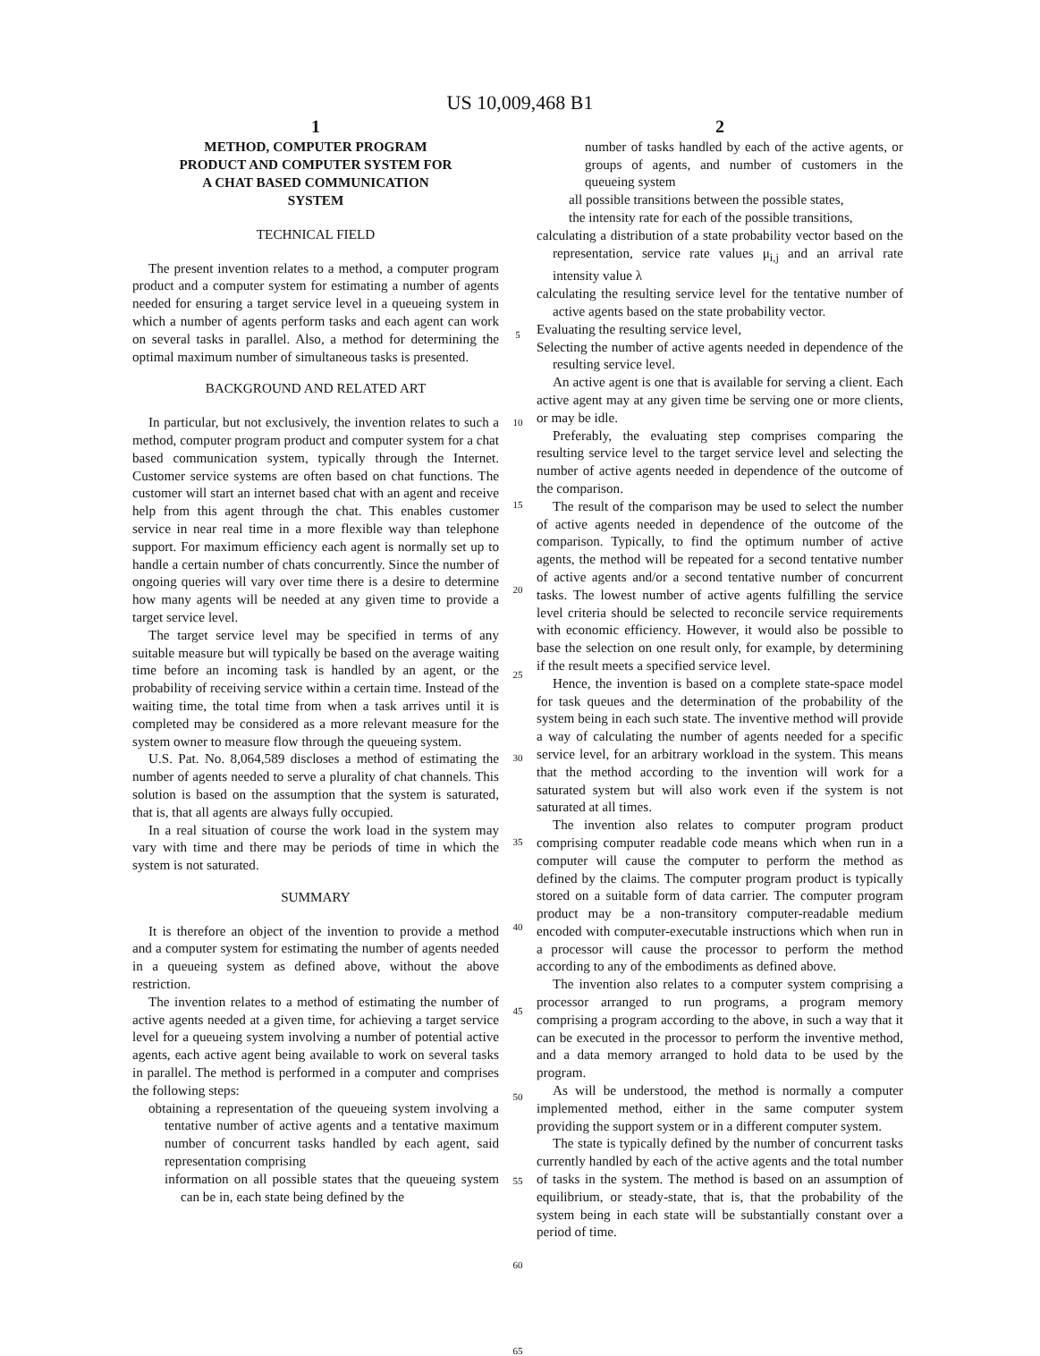US 10,009,468 B1
1
METHOD, COMPUTER PROGRAM
PRODUCT AND COMPUTER SYSTEM FOR
A CHAT BASED COMMUNICATION
SYSTEM
TECHNICAL FIELD
The present invention relates to a method, a computer program product and a computer system for estimating a number of agents needed for ensuring a target service level in a queueing system in which a number of agents perform tasks and each agent can work on several tasks in parallel. Also, a method for determining the optimal maximum number of simultaneous tasks is presented.
BACKGROUND AND RELATED ART
In particular, but not exclusively, the invention relates to such a method, computer program product and computer system for a chat based communication system, typically through the Internet. Customer service systems are often based on chat functions. The customer will start an internet based chat with an agent and receive help from this agent through the chat. This enables customer service in near real time in a more flexible way than telephone support. For maximum efficiency each agent is normally set up to handle a certain number of chats concurrently. Since the number of ongoing queries will vary over time there is a desire to determine how many agents will be needed at any given time to provide a target service level.
The target service level may be specified in terms of any suitable measure but will typically be based on the average waiting time before an incoming task is handled by an agent, or the probability of receiving service within a certain time. Instead of the waiting time, the total time from when a task arrives until it is completed may be considered as a more relevant measure for the system owner to measure flow through the queueing system.
U.S. Pat. No. 8,064,589 discloses a method of estimating the number of agents needed to serve a plurality of chat channels. This solution is based on the assumption that the system is saturated, that is, that all agents are always fully occupied.
In a real situation of course the work load in the system may vary with time and there may be periods of time in which the system is not saturated.
SUMMARY
It is therefore an object of the invention to provide a method and a computer system for estimating the number of agents needed in a queueing system as defined above, without the above restriction.
The invention relates to a method of estimating the number of active agents needed at a given time, for achieving a target service level for a queueing system involving a number of potential active agents, each active agent being available to work on several tasks in parallel. The method is performed in a computer and comprises the following steps:
obtaining a representation of the queueing system involving a tentative number of active agents and a tentative maximum number of concurrent tasks handled by each agent, said representation comprising
information on all possible states that the queueing system can be in, each state being defined by the
5
10
15
20
25
30
35
40
45
50
55
60
65
2
number of tasks handled by each of the active agents, or groups of agents, and number of customers in the queueing system
all possible transitions between the possible states,
the intensity rate for each of the possible transitions,
calculating a distribution of a state probability vector based on the representation, service rate values μ<sub>i,j</sub> and an arrival rate intensity value λ
calculating the resulting service level for the tentative number of active agents based on the state probability vector.
Evaluating the resulting service level,
Selecting the number of active agents needed in dependence of the resulting service level.
An active agent is one that is available for serving a client. Each active agent may at any given time be serving one or more clients, or may be idle.
Preferably, the evaluating step comprises comparing the resulting service level to the target service level and selecting the number of active agents needed in dependence of the outcome of the comparison.
The result of the comparison may be used to select the number of active agents needed in dependence of the outcome of the comparison. Typically, to find the optimum number of active agents, the method will be repeated for a second tentative number of active agents and/or a second tentative number of concurrent tasks. The lowest number of active agents fulfilling the service level criteria should be selected to reconcile service requirements with economic efficiency. However, it would also be possible to base the selection on one result only, for example, by determining if the result meets a specified service level.
Hence, the invention is based on a complete state-space model for task queues and the determination of the probability of the system being in each such state. The inventive method will provide a way of calculating the number of agents needed for a specific service level, for an arbitrary workload in the system. This means that the method according to the invention will work for a saturated system but will also work even if the system is not saturated at all times.
The invention also relates to computer program product comprising computer readable code means which when run in a computer will cause the computer to perform the method as defined by the claims. The computer program product is typically stored on a suitable form of data carrier. The computer program product may be a non-transitory computer-readable medium encoded with computer-executable instructions which when run in a processor will cause the processor to perform the method according to any of the embodiments as defined above.
The invention also relates to a computer system comprising a processor arranged to run programs, a program memory comprising a program according to the above, in such a way that it can be executed in the processor to perform the inventive method, and a data memory arranged to hold data to be used by the program.
As will be understood, the method is normally a computer implemented method, either in the same computer system providing the support system or in a different computer system.
The state is typically defined by the number of concurrent tasks currently handled by each of the active agents and the total number of tasks in the system. The method is based on an assumption of equilibrium, or steady-state, that is, that the probability of the system being in each state will be substantially constant over a period of time.